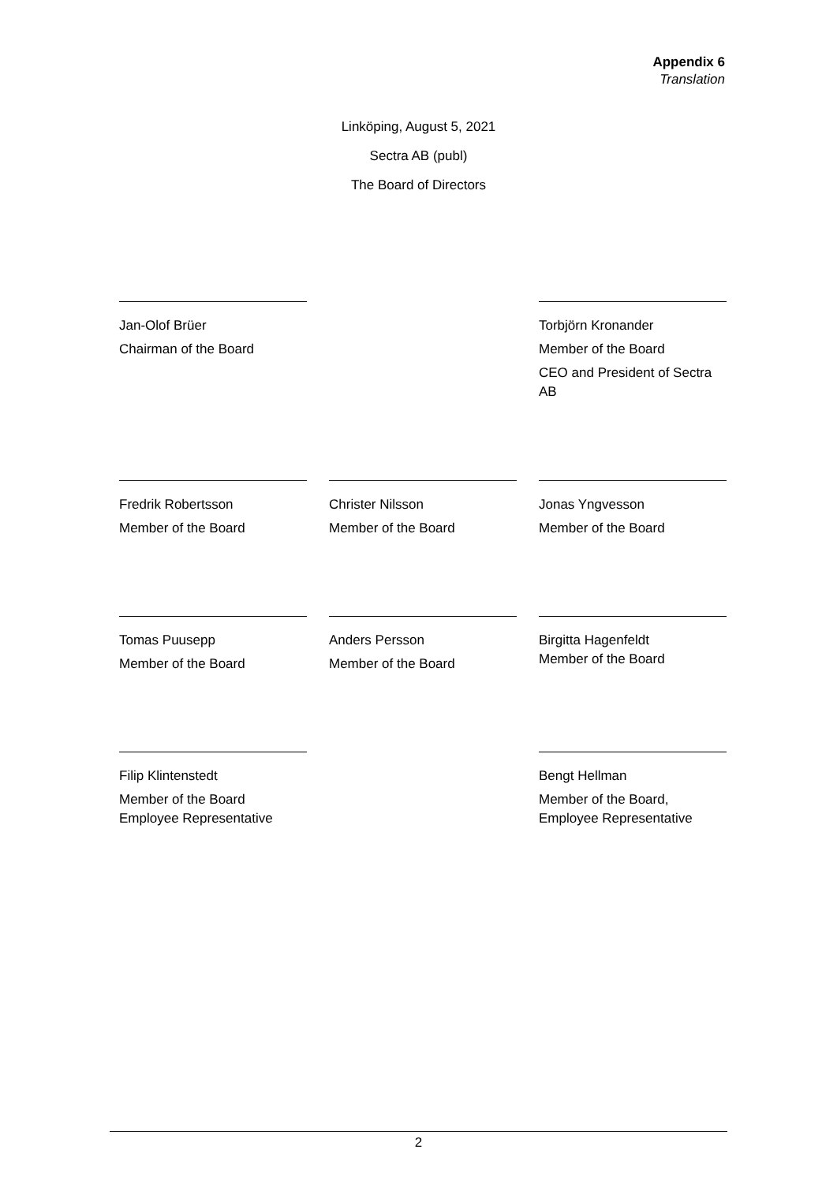Appendix 6
Translation
Linköping, August 5, 2021
Sectra AB (publ)
The Board of Directors
Jan-Olof Brüer
Chairman of the Board
Torbjörn Kronander
Member of the Board
CEO and President of Sectra AB
Fredrik Robertsson
Member of the Board
Christer Nilsson
Member of the Board
Jonas Yngvesson
Member of the Board
Tomas Puusepp
Member of the Board
Anders Persson
Member of the Board
Birgitta Hagenfeldt
Member of the Board
Filip Klintenstedt
Member of the Board
Employee Representative
Bengt Hellman
Member of the Board,
Employee Representative
2